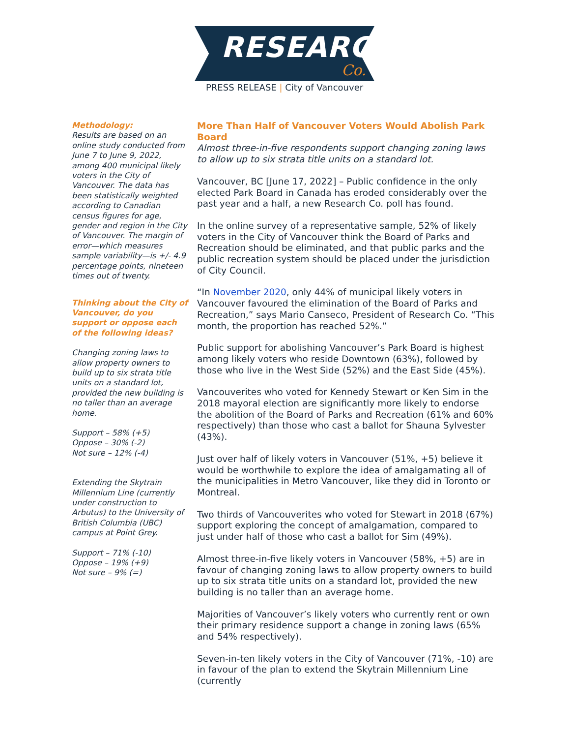RESEARCH
Co.
PRESS RELEASE | City of Vancouver
Methodology:
Results are based on an online study conducted from June 7 to June 9, 2022, among 400 municipal likely voters in the City of Vancouver. The data has been statistically weighted according to Canadian census figures for age, gender and region in the City of Vancouver. The margin of error—which measures sample variability—is +/- 4.9 percentage points, nineteen times out of twenty.
Thinking about the City of Vancouver, do you support or oppose each of the following ideas?
Changing zoning laws to allow property owners to build up to six strata title units on a standard lot, provided the new building is no taller than an average home.
Support – 58% (+5)
Oppose – 30% (-2)
Not sure – 12% (-4)
Extending the Skytrain Millennium Line (currently under construction to Arbutus) to the University of British Columbia (UBC) campus at Point Grey.
Support – 71% (-10)
Oppose – 19% (+9)
Not sure – 9% (=)
More Than Half of Vancouver Voters Would Abolish Park Board
Almost three-in-five respondents support changing zoning laws to allow up to six strata title units on a standard lot.
Vancouver, BC [June 17, 2022] – Public confidence in the only elected Park Board in Canada has eroded considerably over the past year and a half, a new Research Co. poll has found.
In the online survey of a representative sample, 52% of likely voters in the City of Vancouver think the Board of Parks and Recreation should be eliminated, and that public parks and the public recreation system should be placed under the jurisdiction of City Council.
“In November 2020, only 44% of municipal likely voters in Vancouver favoured the elimination of the Board of Parks and Recreation,” says Mario Canseco, President of Research Co. “This month, the proportion has reached 52%.”
Public support for abolishing Vancouver’s Park Board is highest among likely voters who reside Downtown (63%), followed by those who live in the West Side (52%) and the East Side (45%).
Vancouverites who voted for Kennedy Stewart or Ken Sim in the 2018 mayoral election are significantly more likely to endorse the abolition of the Board of Parks and Recreation (61% and 60% respectively) than those who cast a ballot for Shauna Sylvester (43%).
Just over half of likely voters in Vancouver (51%, +5) believe it would be worthwhile to explore the idea of amalgamating all of the municipalities in Metro Vancouver, like they did in Toronto or Montreal.
Two thirds of Vancouverites who voted for Stewart in 2018 (67%) support exploring the concept of amalgamation, compared to just under half of those who cast a ballot for Sim (49%).
Almost three-in-five likely voters in Vancouver (58%, +5) are in favour of changing zoning laws to allow property owners to build up to six strata title units on a standard lot, provided the new building is no taller than an average home.
Majorities of Vancouver’s likely voters who currently rent or own their primary residence support a change in zoning laws (65% and 54% respectively).
Seven-in-ten likely voters in the City of Vancouver (71%, -10) are in favour of the plan to extend the Skytrain Millennium Line (currently